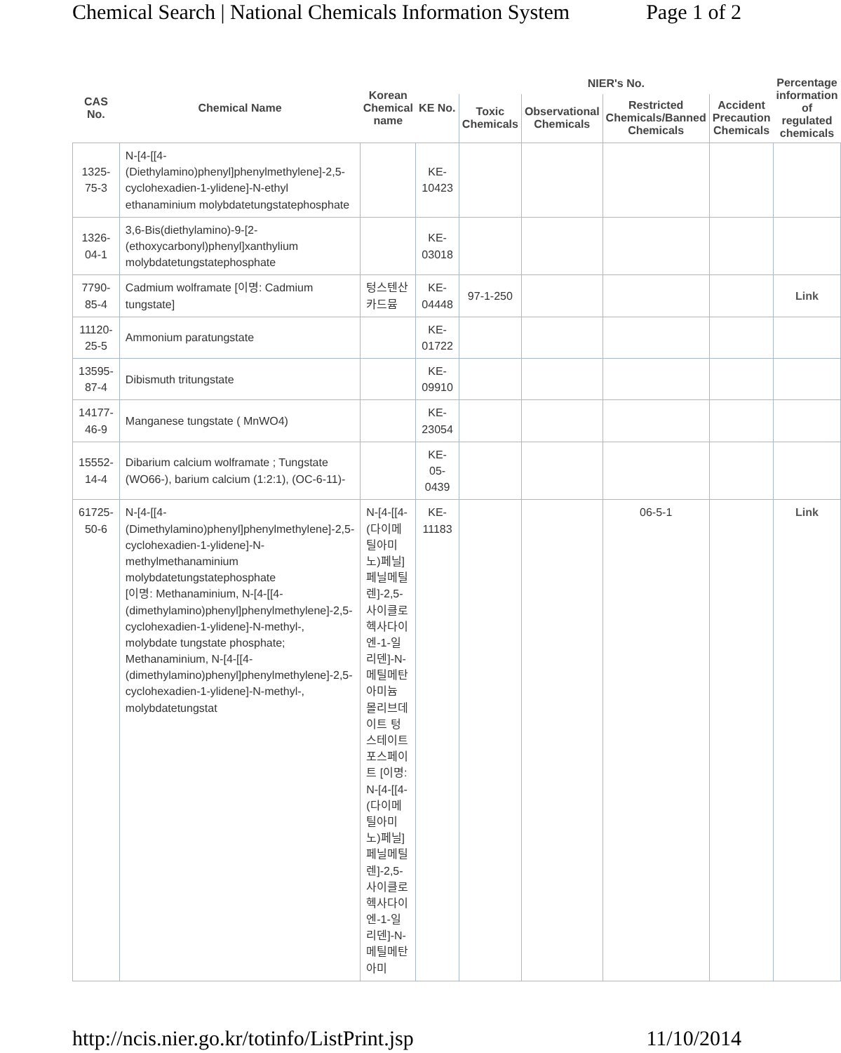Chemical Search | National Chemicals Information System Page 1 of 2
| CAS No. | Chemical Name | Korean Chemical name | KE No. | NIER's No. | | | | Percentage information of regulated chemicals |
| --- | --- | --- | --- | --- | --- | --- | --- | --- |
| | | | | Toxic Chemicals | Observational Chemicals | Restricted Chemicals/Banned Chemicals | Accident Precaution Chemicals | |
| 1325-75-3 | N-[4-[[4-(Diethylamino)phenyl]phenylmethylene]-2,5-cyclohexadien-1-ylidene]-N-ethyl ethanaminium molybdatetungstatephosphate | | KE-10423 | | | | | |
| 1326-04-1 | 3,6-Bis(diethylamino)-9-[2-(ethoxycarbonyl)phenyl]xanthylium molybdatetungstatephosphate | | KE-03018 | | | | | |
| 7790-85-4 | Cadmium wolframate [이명: Cadmium tungstate] | 텅스텐산카드뮴 | KE-04448 | 97-1-250 | | | | Link |
| 11120-25-5 | Ammonium paratungstate | | KE-01722 | | | | | |
| 13595-87-4 | Dibismuth tritungstate | | KE-09910 | | | | | |
| 14177-46-9 | Manganese tungstate ( MnWO4) | | KE-23054 | | | | | |
| 15552-14-4 | Dibarium calcium wolframate ; Tungstate (WO66-), barium calcium (1:2:1), (OC-6-11)- | | KE-05-0439 | | | | | |
| 61725-50-6 | N-[4-[[4-(Dimethylamino)phenyl]phenylmethylene]-2,5-cyclohexadien-1-ylidene]-N-methylmethanaminium molybdatetungstatephosphate [이명: Methanaminium, N-[4-[[4-(dimethylamino)phenyl]phenylmethylene]-2,5-cyclohexadien-1-ylidene]-N-methyl-, molybdate tungstate phosphate; Methanaminium, N-[4-[[4-(dimethylamino)phenyl]phenylmethylene]-2,5-cyclohexadien-1-ylidene]-N-methyl-, molybdatetungstat | N-[4-[[4-(다이메틸아미노)페닐]페닐메틸렌]-2,5-사이클로헥사다이엔-1-일리덴]-N-메틸메탄아미늄 몰리브데이트 텅스테이트 포스페이트 [이명: N-[4-[[4-(다이메틸아미노)페닐]페닐메틸렌]-2,5-사이클로헥사다이엔-1-일리덴]-N-메틸메탄아미 | KE-11183 | | | 06-5-1 | | Link |
http://ncis.nier.go.kr/totinfo/ListPrint.jsp 11/10/2014